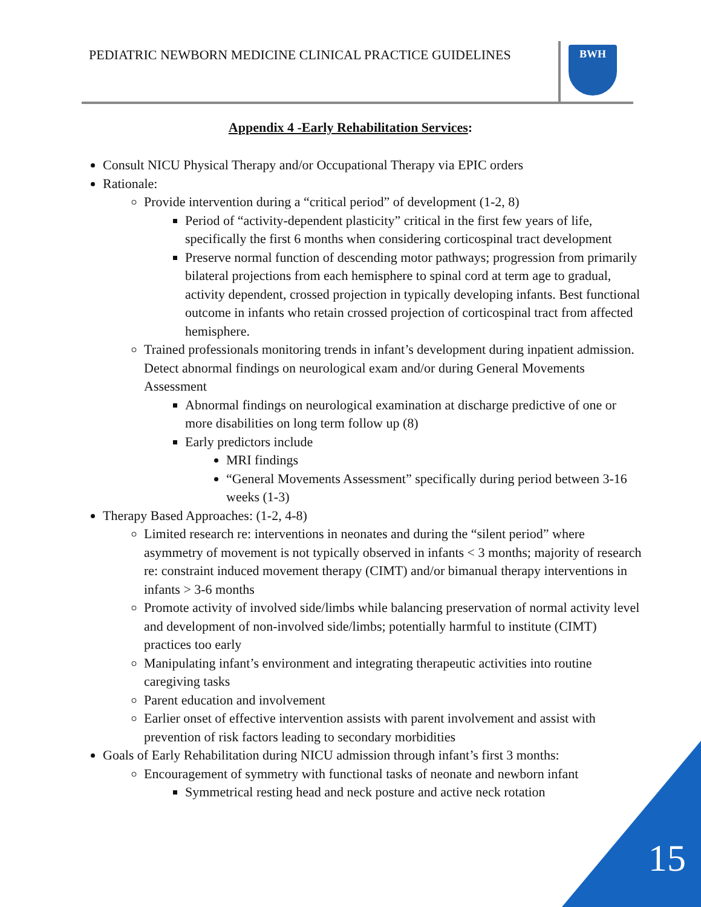PEDIATRIC NEWBORN MEDICINE CLINICAL PRACTICE GUIDELINES
BWH
Appendix 4 -Early Rehabilitation Services:
Consult NICU Physical Therapy and/or Occupational Therapy via EPIC orders
Rationale:
Provide intervention during a “critical period” of development (1-2, 8)
Period of “activity-dependent plasticity” critical in the first few years of life, specifically the first 6 months when considering corticospinal tract development
Preserve normal function of descending motor pathways; progression from primarily bilateral projections from each hemisphere to spinal cord at term age to gradual, activity dependent, crossed projection in typically developing infants. Best functional outcome in infants who retain crossed projection of corticospinal tract from affected hemisphere.
Trained professionals monitoring trends in infant’s development during inpatient admission. Detect abnormal findings on neurological exam and/or during General Movements Assessment
Abnormal findings on neurological examination at discharge predictive of one or more disabilities on long term follow up (8)
Early predictors include
MRI findings
“General Movements Assessment” specifically during period between 3-16 weeks (1-3)
Therapy Based Approaches: (1-2, 4-8)
Limited research re: interventions in neonates and during the “silent period” where asymmetry of movement is not typically observed in infants < 3 months; majority of research re: constraint induced movement therapy (CIMT) and/or bimanual therapy interventions in infants > 3-6 months
Promote activity of involved side/limbs while balancing preservation of normal activity level and development of non-involved side/limbs; potentially harmful to institute (CIMT) practices too early
Manipulating infant’s environment and integrating therapeutic activities into routine caregiving tasks
Parent education and involvement
Earlier onset of effective intervention assists with parent involvement and assist with prevention of risk factors leading to secondary morbidities
Goals of Early Rehabilitation during NICU admission through infant’s first 3 months:
Encouragement of symmetry with functional tasks of neonate and newborn infant
Symmetrical resting head and neck posture and active neck rotation
15